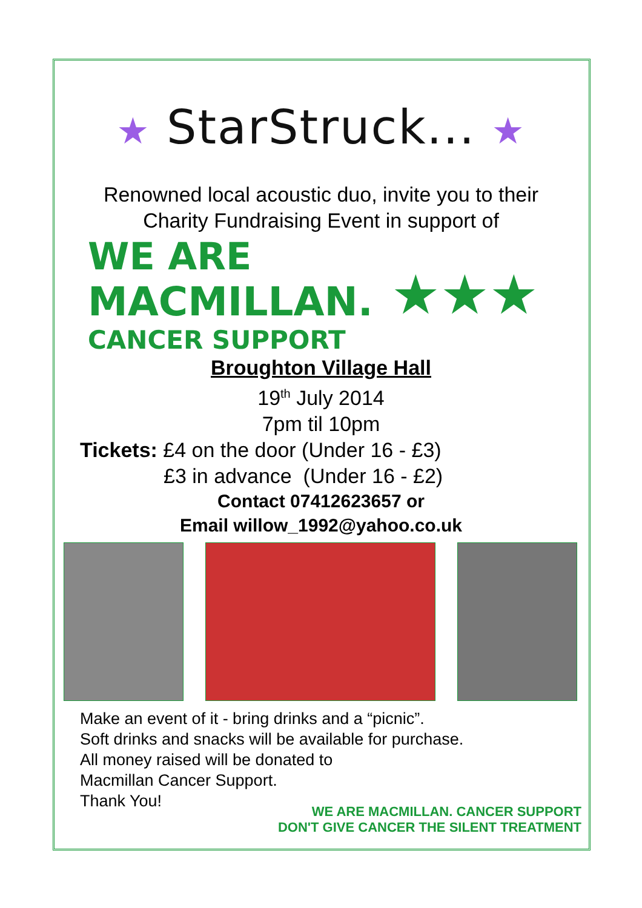★ StarStruck... ★
Renowned local acoustic duo, invite you to their
Charity Fundraising Event in support of
WE ARE
MACMILLAN.
CANCER SUPPORT
★★★
Broughton Village Hall
19<sup>th</sup> July 2014
7pm til 10pm
Tickets: £4 on the door (Under 16 - £3)
£3 in advance (Under 16 - £2)
Contact 07412623657 or
Email willow_1992@yahoo.co.uk
Make an event of it - bring drinks and a “picnic”.
Soft drinks and snacks will be available for purchase.
All money raised will be donated to
Macmillan Cancer Support.
Thank You!
WE ARE MACMILLAN. CANCER SUPPORT
DON'T GIVE CANCER THE SILENT TREATMENT